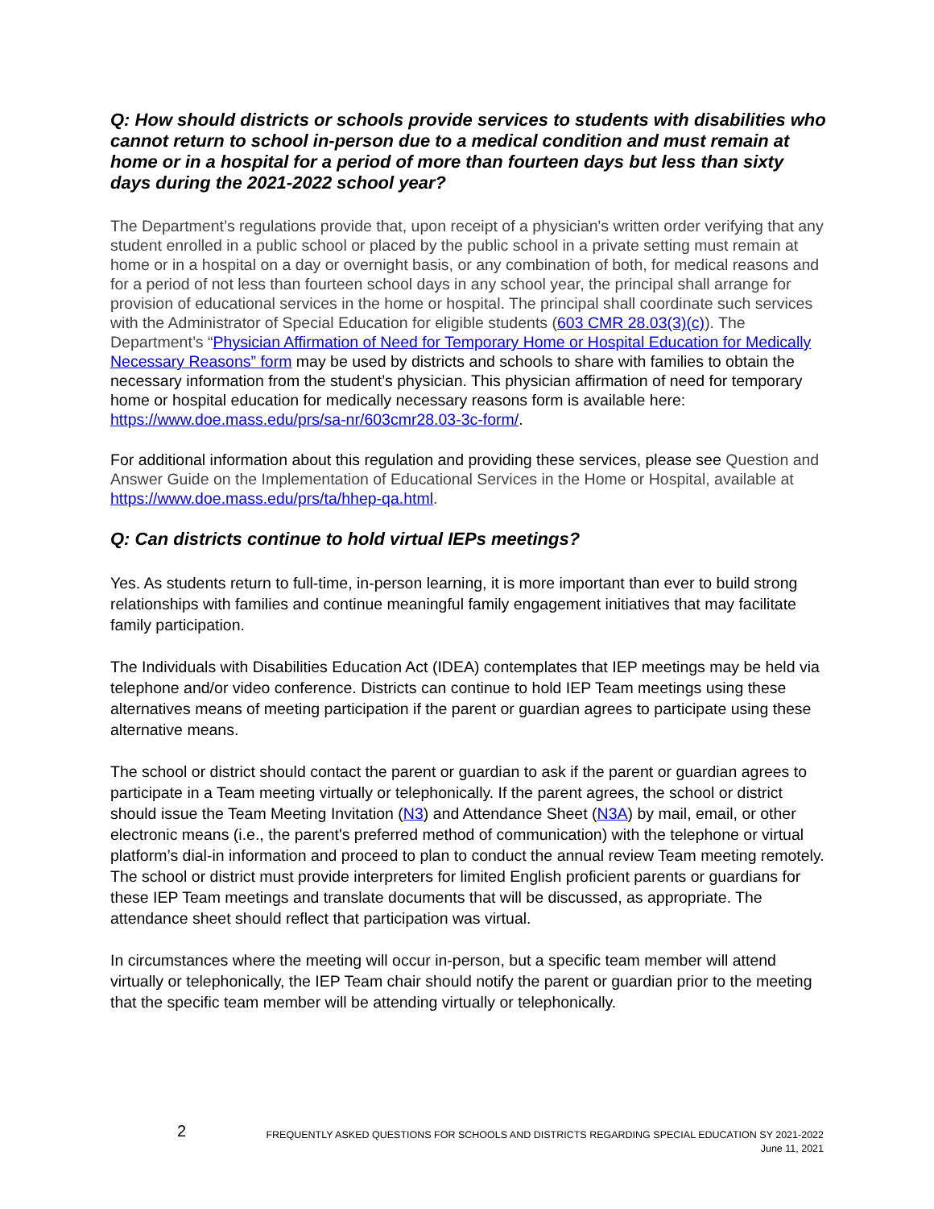Q: How should districts or schools provide services to students with disabilities who cannot return to school in-person due to a medical condition and must remain at home or in a hospital for a period of more than fourteen days but less than sixty days during the 2021-2022 school year?
The Department’s regulations provide that, upon receipt of a physician's written order verifying that any student enrolled in a public school or placed by the public school in a private setting must remain at home or in a hospital on a day or overnight basis, or any combination of both, for medical reasons and for a period of not less than fourteen school days in any school year, the principal shall arrange for provision of educational services in the home or hospital. The principal shall coordinate such services with the Administrator of Special Education for eligible students (603 CMR 28.03(3)(c)). The Department’s “Physician Affirmation of Need for Temporary Home or Hospital Education for Medically Necessary Reasons” form may be used by districts and schools to share with families to obtain the necessary information from the student’s physician. This physician affirmation of need for temporary home or hospital education for medically necessary reasons form is available here: https://www.doe.mass.edu/prs/sa-nr/603cmr28.03-3c-form/.
For additional information about this regulation and providing these services, please see Question and Answer Guide on the Implementation of Educational Services in the Home or Hospital, available at https://www.doe.mass.edu/prs/ta/hhep-qa.html.
Q: Can districts continue to hold virtual IEPs meetings?
Yes. As students return to full-time, in-person learning, it is more important than ever to build strong relationships with families and continue meaningful family engagement initiatives that may facilitate family participation.
The Individuals with Disabilities Education Act (IDEA) contemplates that IEP meetings may be held via telephone and/or video conference. Districts can continue to hold IEP Team meetings using these alternatives means of meeting participation if the parent or guardian agrees to participate using these alternative means.
The school or district should contact the parent or guardian to ask if the parent or guardian agrees to participate in a Team meeting virtually or telephonically. If the parent agrees, the school or district should issue the Team Meeting Invitation (N3) and Attendance Sheet (N3A) by mail, email, or other electronic means (i.e., the parent's preferred method of communication) with the telephone or virtual platform’s dial-in information and proceed to plan to conduct the annual review Team meeting remotely. The school or district must provide interpreters for limited English proficient parents or guardians for these IEP Team meetings and translate documents that will be discussed, as appropriate. The attendance sheet should reflect that participation was virtual.
In circumstances where the meeting will occur in-person, but a specific team member will attend virtually or telephonically, the IEP Team chair should notify the parent or guardian prior to the meeting that the specific team member will be attending virtually or telephonically.
2
FREQUENTLY ASKED QUESTIONS FOR SCHOOLS AND DISTRICTS REGARDING SPECIAL EDUCATION SY 2021-2022
June 11, 2021